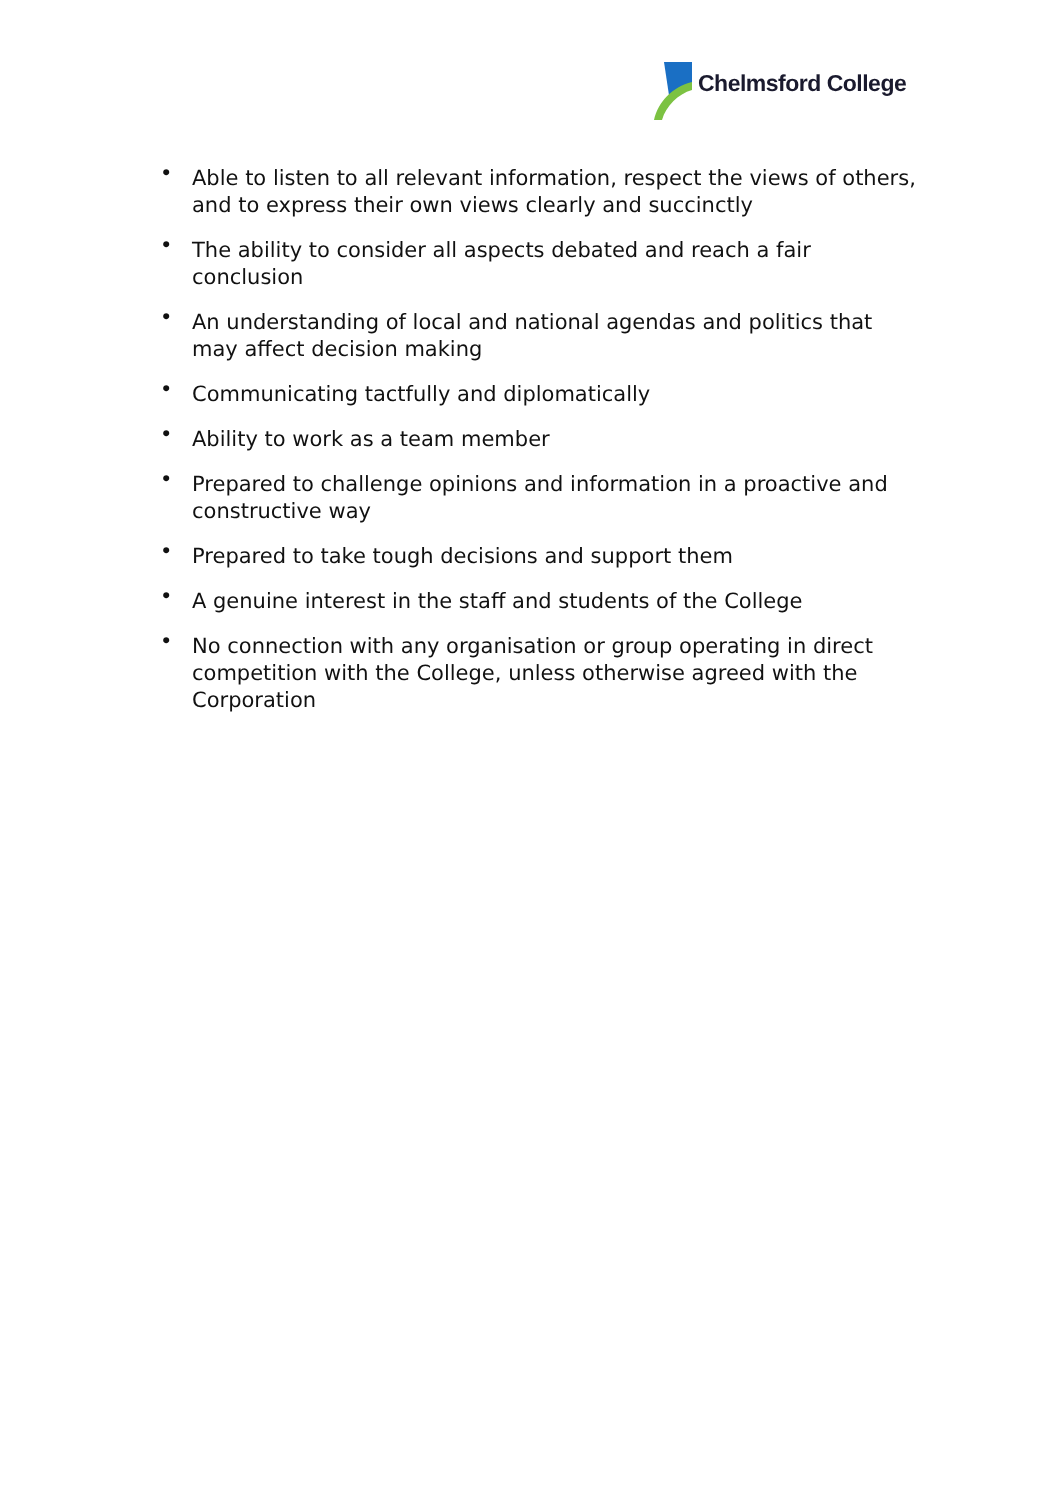Chelmsford College
• Able to listen to all relevant information, respect the views of others, and to express their own views clearly and succinctly
• The ability to consider all aspects debated and reach a fair conclusion
• An understanding of local and national agendas and politics that may affect decision making
• Communicating tactfully and diplomatically
• Ability to work as a team member
• Prepared to challenge opinions and information in a proactive and constructive way
• Prepared to take tough decisions and support them
• A genuine interest in the staff and students of the College
• No connection with any organisation or group operating in direct competition with the College, unless otherwise agreed with the Corporation